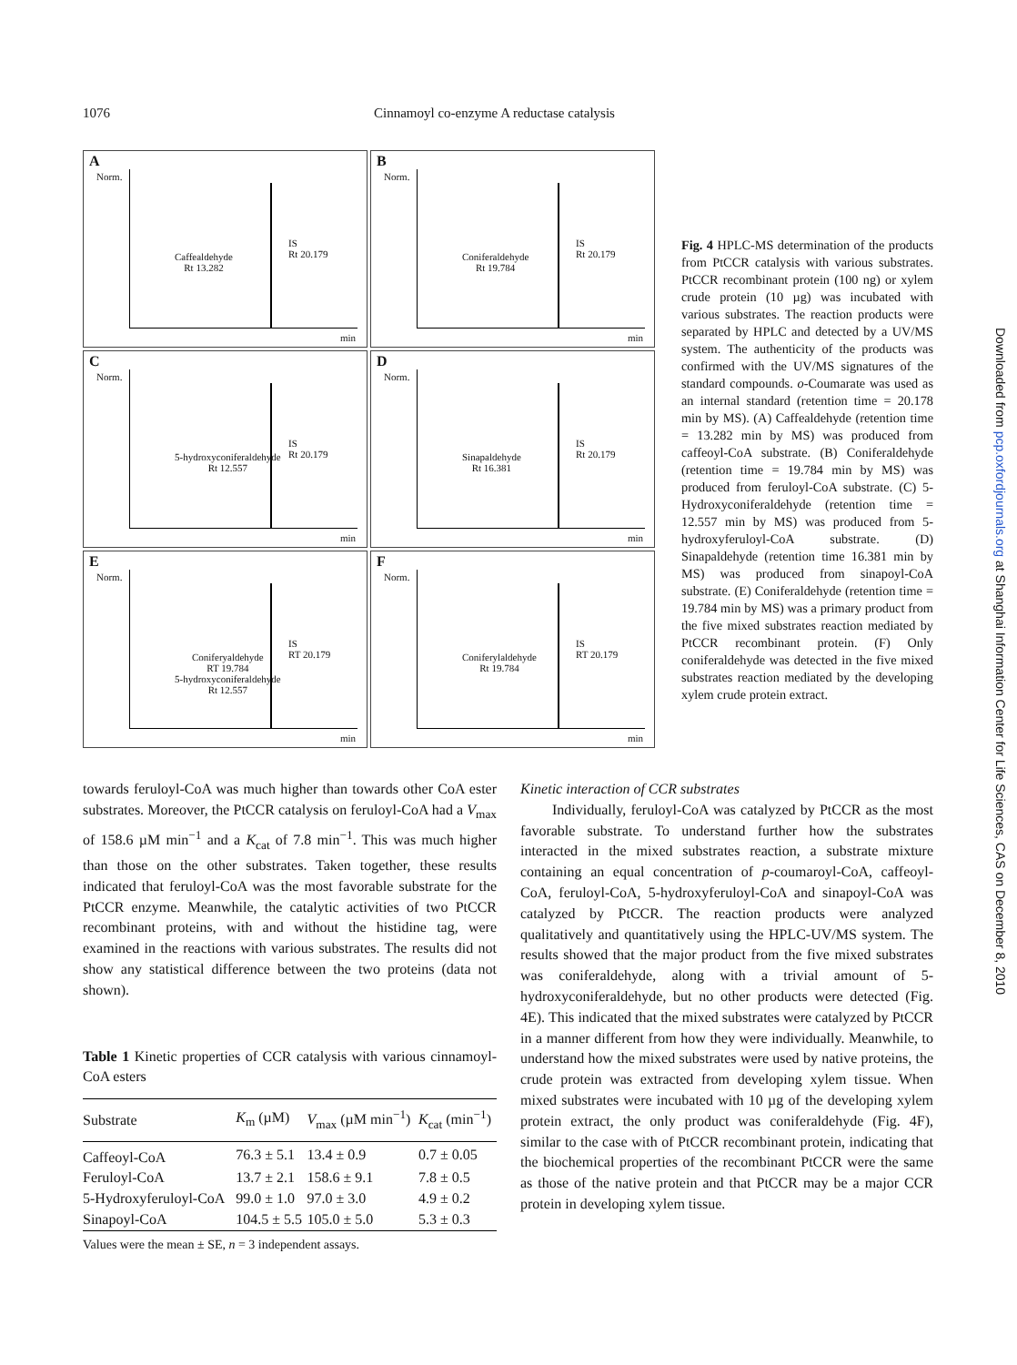1076 Cinnamoyl co-enzyme A reductase catalysis
A
Norm.
Caffealdehyde
Rt 13.282
IS
Rt 20.179
min
B
Norm.
Coniferaldehyde
Rt 19.784
IS
Rt 20.179
min
C
Norm.
5-hydroxyconiferaldehyde
Rt 12.557
IS
Rt 20.179
min
D
Norm.
Sinapaldehyde
Rt 16.381
IS
Rt 20.179
min
E
Norm.
Coniferyaldehyde
RT 19.784
5-hydroxyconiferaldehyde
Rt 12.557
IS
RT 20.179
min
F
Norm.
Coniferylaldehyde
Rt 19.784
IS
RT 20.179
min
Fig. 4 HPLC-MS determination of the products from PtCCR catalysis with various substrates. PtCCR recombinant protein (100 ng) or xylem crude protein (10 µg) was incubated with various substrates. The reaction products were separated by HPLC and detected by a UV/MS system. The authenticity of the products was confirmed with the UV/MS signatures of the standard compounds. o-Coumarate was used as an internal standard (retention time = 20.178 min by MS). (A) Caffealdehyde (retention time = 13.282 min by MS) was produced from caffeoyl-CoA substrate. (B) Coniferaldehyde (retention time = 19.784 min by MS) was produced from feruloyl-CoA substrate. (C) 5-Hydroxyconiferaldehyde (retention time = 12.557 min by MS) was produced from 5-hydroxyferuloyl-CoA substrate. (D) Sinapaldehyde (retention time 16.381 min by MS) was produced from sinapoyl-CoA substrate. (E) Coniferaldehyde (retention time = 19.784 min by MS) was a primary product from the five mixed substrates reaction mediated by PtCCR recombinant protein. (F) Only coniferaldehyde was detected in the five mixed substrates reaction mediated by the developing xylem crude protein extract.
towards feruloyl-CoA was much higher than towards other CoA ester substrates. Moreover, the PtCCR catalysis on feruloyl-CoA had a V<sub>max</sub> of 158.6 µM min<sup>−1</sup> and a K<sub>cat</sub> of 7.8 min<sup>−1</sup>. This was much higher than those on the other substrates. Taken together, these results indicated that feruloyl-CoA was the most favorable substrate for the PtCCR enzyme. Meanwhile, the catalytic activities of two PtCCR recombinant proteins, with and without the histidine tag, were examined in the reactions with various substrates. The results did not show any statistical difference between the two proteins (data not shown).
Table 1 Kinetic properties of CCR catalysis with various cinnamoyl-CoA esters
| Substrate | K<sub>m</sub> (µM) | V<sub>max</sub> (µM min<sup>−1</sup>) | K<sub>cat</sub> (min<sup>−1</sup>) |
| --- | --- | --- | --- |
| Caffeoyl-CoA | 76.3 ± 5.1 | 13.4 ± 0.9 | 0.7 ± 0.05 |
| Feruloyl-CoA | 13.7 ± 2.1 | 158.6 ± 9.1 | 7.8 ± 0.5 |
| 5-Hydroxyferuloyl-CoA | 99.0 ± 1.0 | 97.0 ± 3.0 | 4.9 ± 0.2 |
| Sinapoyl-CoA | 104.5 ± 5.5 | 105.0 ± 5.0 | 5.3 ± 0.3 |
Values were the mean ± SE, n = 3 independent assays.
Kinetic interaction of CCR substrates
Individually, feruloyl-CoA was catalyzed by PtCCR as the most favorable substrate. To understand further how the substrates interacted in the mixed substrates reaction, a substrate mixture containing an equal concentration of p-coumaroyl-CoA, caffeoyl-CoA, feruloyl-CoA, 5-hydroxyferuloyl-CoA and sinapoyl-CoA was catalyzed by PtCCR. The reaction products were analyzed qualitatively and quantitatively using the HPLC-UV/MS system. The results showed that the major product from the five mixed substrates was coniferaldehyde, along with a trivial amount of 5-hydroxyconiferaldehyde, but no other products were detected (Fig. 4E). This indicated that the mixed substrates were catalyzed by PtCCR in a manner different from how they were individually. Meanwhile, to understand how the mixed substrates were used by native proteins, the crude protein was extracted from developing xylem tissue. When mixed substrates were incubated with 10 µg of the developing xylem protein extract, the only product was coniferaldehyde (Fig. 4F), similar to the case with of PtCCR recombinant protein, indicating that the biochemical properties of the recombinant PtCCR were the same as those of the native protein and that PtCCR may be a major CCR protein in developing xylem tissue.
Downloaded from pcp.oxfordjournals.org at Shanghai Information Center for Life Sciences, CAS on December 8, 2010